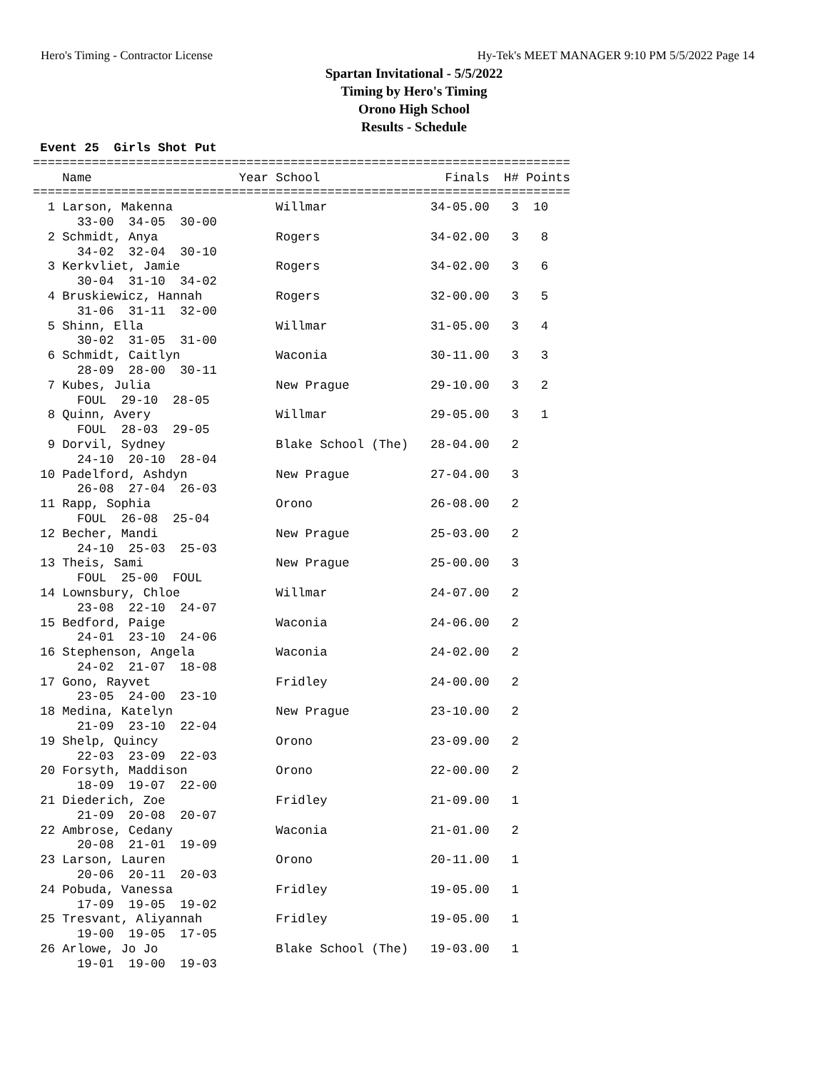Hero's Timing - Contractor License Hy-Tek's MEET MANAGER 9:10 PM 5/5/2022 Page 14
Spartan Invitational - 5/5/2022
Timing by Hero's Timing
Orono High School
Results - Schedule
 Event 25  Girls Shot Put
=========================================================================
    Name                    Year School                 Finals  H# Points
=========================================================================
  1 Larson, Makenna              Willmar              34-05.00   3  10  
      33-00  34-05  30-00
  2 Schmidt, Anya                Rogers               34-02.00   3   8  
      34-02  32-04  30-10
  3 Kerkvliet, Jamie             Rogers               34-02.00   3   6  
      30-04  31-10  34-02
  4 Bruskiewicz, Hannah          Rogers               32-00.00   3   5  
      31-06  31-11  32-00
  5 Shinn, Ella                  Willmar              31-05.00   3   4  
      30-02  31-05  31-00
  6 Schmidt, Caitlyn             Waconia              30-11.00   3   3  
      28-09  28-00  30-11
  7 Kubes, Julia                 New Prague           29-10.00   3   2  
      FOUL  29-10  28-05
  8 Quinn, Avery                 Willmar              29-05.00   3   1  
      FOUL  28-03  29-05
  9 Dorvil, Sydney               Blake School (The)   28-04.00   2
      24-10  20-10  28-04
 10 Padelford, Ashdyn            New Prague           27-04.00   3
      26-08  27-04  26-03
 11 Rapp, Sophia                 Orono                26-08.00   2
      FOUL  26-08  25-04
 12 Becher, Mandi                New Prague           25-03.00   2
      24-10  25-03  25-03
 13 Theis, Sami                  New Prague           25-00.00   3
      FOUL  25-00  FOUL
 14 Lownsbury, Chloe             Willmar              24-07.00   2
      23-08  22-10  24-07
 15 Bedford, Paige               Waconia              24-06.00   2
      24-01  23-10  24-06
 16 Stephenson, Angela           Waconia              24-02.00   2
      24-02  21-07  18-08
 17 Gono, Rayvet                 Fridley              24-00.00   2
      23-05  24-00  23-10
 18 Medina, Katelyn              New Prague           23-10.00   2
      21-09  23-10  22-04
 19 Shelp, Quincy                Orono                23-09.00   2
      22-03  23-09  22-03
 20 Forsyth, Maddison            Orono                22-00.00   2
      18-09  19-07  22-00
 21 Diederich, Zoe               Fridley              21-09.00   1
      21-09  20-08  20-07
 22 Ambrose, Cedany              Waconia              21-01.00   2
      20-08  21-01  19-09
 23 Larson, Lauren               Orono                20-11.00   1
      20-06  20-11  20-03
 24 Pobuda, Vanessa              Fridley              19-05.00   1
      17-09  19-05  19-02
 25 Tresvant, Aliyannah          Fridley              19-05.00   1
      19-00  19-05  17-05
 26 Arlowe, Jo Jo                Blake School (The)   19-03.00   1
      19-01  19-00  19-03